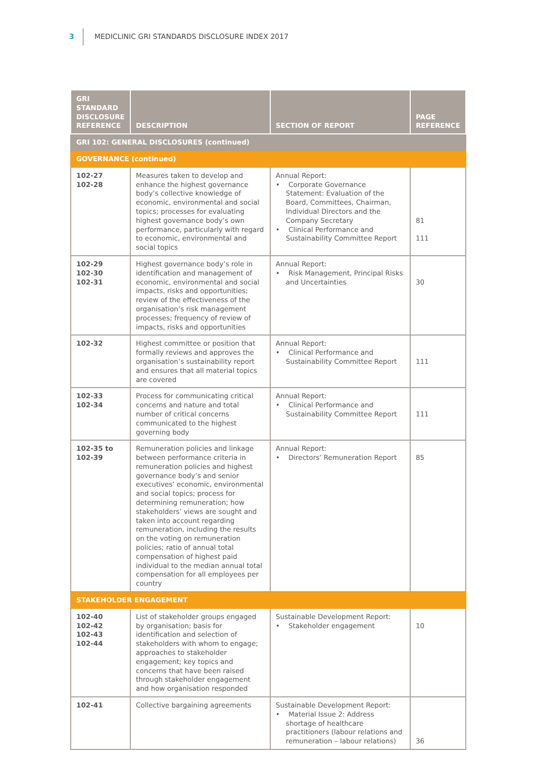3 MEDICLINIC GRI STANDARDS DISCLOSURE INDEX 2017
| GRI STANDARD DISCLOSURE REFERENCE | DESCRIPTION | SECTION OF REPORT | PAGE REFERENCE |
| --- | --- | --- | --- |
| GRI 102: GENERAL DISCLOSURES (continued) | | | |
| GOVERNANCE (continued) | | | |
| 102-27 102-28 | Measures taken to develop and enhance the highest governance body’s collective knowledge of economic, environmental and social topics; processes for evaluating highest governance body’s own performance, particularly with regard to economic, environmental and social topics | Annual Report: • Corporate Governance Statement: Evaluation of the Board, Committees, Chairman, Individual Directors and the Company Secretary • Clinical Performance and Sustainability Committee Report | 81 111 |
| 102-29 102-30 102-31 | Highest governance body’s role in identification and management of economic, environmental and social impacts, risks and opportunities; review of the effectiveness of the organisation’s risk management processes; frequency of review of impacts, risks and opportunities | Annual Report: • Risk Management, Principal Risks and Uncertainties | 30 |
| 102-32 | Highest committee or position that formally reviews and approves the organisation’s sustainability report and ensures that all material topics are covered | Annual Report: • Clinical Performance and Sustainability Committee Report | 111 |
| 102-33 102-34 | Process for communicating critical concerns and nature and total number of critical concerns communicated to the highest governing body | Annual Report: • Clinical Performance and Sustainability Committee Report | 111 |
| 102-35 to 102-39 | Remuneration policies and linkage between performance criteria in remuneration policies and highest governance body’s and senior executives’ economic, environmental and social topics; process for determining remuneration; how stakeholders’ views are sought and taken into account regarding remuneration, including the results on the voting on remuneration policies; ratio of annual total compensation of highest paid individual to the median annual total compensation for all employees per country | Annual Report: • Directors’ Remuneration Report | 85 |
| STAKEHOLDER ENGAGEMENT | | | |
| 102-40 102-42 102-43 102-44 | List of stakeholder groups engaged by organisation; basis for identification and selection of stakeholders with whom to engage; approaches to stakeholder engagement; key topics and concerns that have been raised through stakeholder engagement and how organisation responded | Sustainable Development Report: • Stakeholder engagement | 10 |
| 102-41 | Collective bargaining agreements | Sustainable Development Report: • Material Issue 2: Address shortage of healthcare practitioners (labour relations and remuneration – labour relations) | 36 |